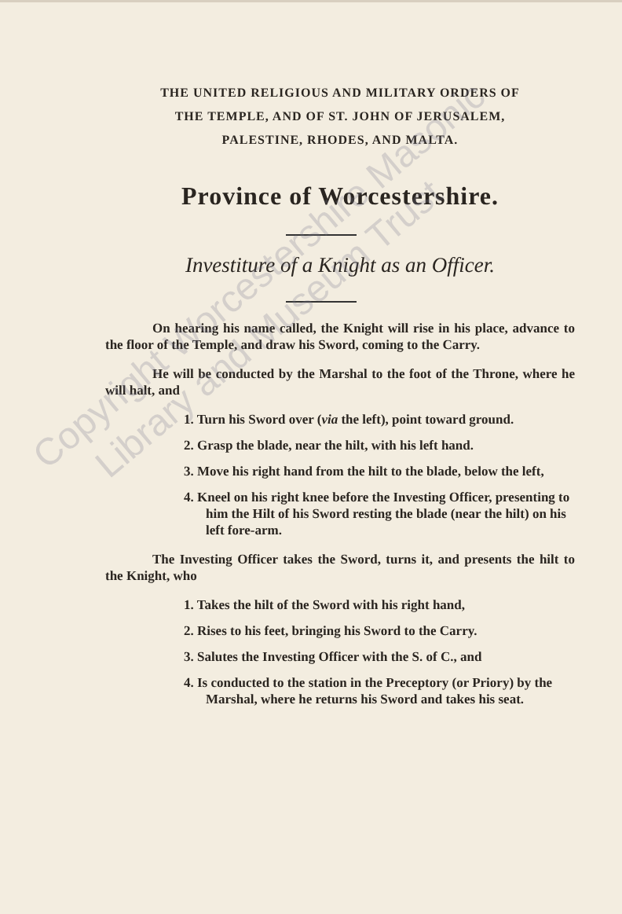THE UNITED RELIGIOUS AND MILITARY ORDERS OF
THE TEMPLE, AND OF ST. JOHN OF JERUSALEM,
PALESTINE, RHODES, AND MALTA.
Province of Worcestershire.
Investiture of a Knight as an Officer.
On hearing his name called, the Knight will rise in his place, advance to the floor of the Temple, and draw his Sword, coming to the Carry.
He will be conducted by the Marshal to the foot of the Throne, where he will halt, and
1. Turn his Sword over (via the left), point toward ground.
2. Grasp the blade, near the hilt, with his left hand.
3. Move his right hand from the hilt to the blade, below the left,
4. Kneel on his right knee before the Investing Officer, presenting to him the Hilt of his Sword resting the blade (near the hilt) on his left fore-arm.
The Investing Officer takes the Sword, turns it, and presents the hilt to the Knight, who
1. Takes the hilt of the Sword with his right hand,
2. Rises to his feet, bringing his Sword to the Carry.
3. Salutes the Investing Officer with the S. of C., and
4. Is conducted to the station in the Preceptory (or Priory) by the Marshal, where he returns his Sword and takes his seat.
Copyright Worcestershire Masonic
Library and Museum Trust